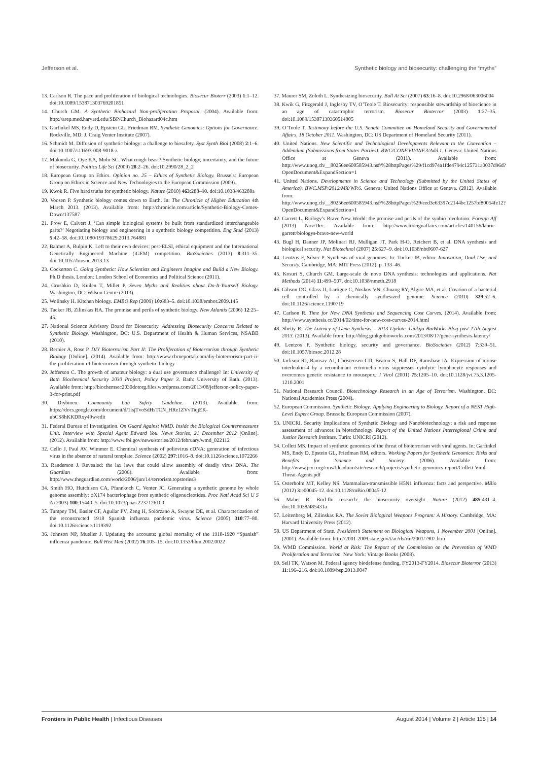Jefferson et al. Synthetic biology and biosecurity: challenging the “myths”
13. Carlson R. The pace and proliferation of biological technologies. Biosecur Bioterr (2003) 1:1–12. doi:10.1089/153871303769201851
14. Church GM. A Synthetic Biohazard Non-proliferation Proposal. (2004). Available from: http://arep.med.harvard.edu/SBP/Church_Biohazard04c.htm
15. Garfinkel MS, Endy D, Epstein GL, Friedman RM. Synthetic Genomics: Options for Governance. Rockville, MD: J. Craig Venter Institute (2007).
16. Schmidt M. Diffusion of synthetic biology: a challenge to biosafety. Syst Synth Biol (2008) 2:1–6. doi:10.1007/s11693-008-9018-z
17. Mukunda G, Oye KA, Mohr SC. What rough beast? Synthetic biology, uncertainty, and the future of biosecurity. Politics Life Sci (2009) 28:2–26. doi:10.2990/28_2_2
18. European Group on Ethics. Opinion no. 25 – Ethics of Synthetic Biology. Brussels: European Group on Ethics in Science and New Technologies to the European Commission (2009).
19. Kwok R. Five hard truths for synthetic biology. Nature (2010) 463:288–90. doi:10.1038/463288a
20. Voosen P. Synthetic biology comes down to Earth. In: The Chronicle of Higher Education 4th March 2013. (2013). Available from: http://chronicle.com/article/Synthetic-Biology-Comes-Down/137587
21. Frow E, Calvert J. ‘Can simple biological systems be built from standardized interchangeable parts?’ Negotiating biology and engineering in a synthetic biology competition. Eng Stud (2013) 5:42–58. doi:10.1080/19378629.2013.764881
22. Balmer A, Bulpin K. Left to their own devices: post-ELSI, ethical equipment and the International Genetically Engineered Machine (iGEM) competition. BioSocieties (2013) 8:311–35. doi:10.1057/biosoc.2013.13
23. Cockerton C. Going Synthetic: How Scientists and Engineers Imagine and Build a New Biology. Ph.D thesis. London: London School of Economics and Political Science (2011).
24. Grushkin D, Kuilen T, Millet P. Seven Myths and Realities about Do-It-Yourself Biology. Washington, DC: Wilson Centre (2013).
25. Wolinsky H. Kitchen biology. EMBO Rep (2009) 10:683–5. doi:10.1038/embor.2009.145
26. Tucker JB, Zilinskas RA. The promise and perils of synthetic biology. New Atlantis (2006) 12:25–45.
27. National Science Advisory Board for Biosecurity. Addressing Biosecurity Concerns Related to Synthetic Biology. Washington, DC: U.S. Department of Health & Human Services, NSABB (2010).
28. Bernier A, Rose P. DIY Bioterrorism Part II: The Proliferation of Bioterrorism through Synthetic Biology [Online]. (2014). Available from: http://www.cbrneportal.com/diy-bioterrorism-part-ii-the-proliferation-of-bioterrorism-through-synthetic-biology
29. Jefferson C. The growth of amateur biology: a dual use governance challenge? In: University of Bath Biochemical Security 2030 Project, Policy Paper 3. Bath: University of Bath. (2013). Available from: http://biochemsec2030dotorg.files.wordpress.com/2013/08/jefferson-policy-paper-3-for-print.pdf
30. Diybioeu. Community Lab Safety Guideline. (2013). Available from: https://docs.google.com/document/d/1isjTvoSdHsTCN_HRe1ZVvTiqjEK-ubCS8hKKDRxy49w/edit
31. Federal Bureau of Investigation. On Guard Against WMD. Inside the Biological Countermeasures Unit. Interview with Special Agent Edward You. News Stories, 21 December 2012 [Online]. (2012). Available from: http://www.fbi.gov/news/stories/2012/february/wmd_022112
32. Cello J, Paul AV, Wimmer E. Chemical synthesis of poliovirus cDNA: generation of infectious virus in the absence of natural template. Science (2002) 297:1016–8. doi:10.1126/science.1072266
33. Randerson J. Revealed: the lax laws that could allow assembly of deadly virus DNA. The Guardian (2006). Available from: http://www.theguardian.com/world/2006/jun/14/terrorism.topstories3
34. Smith HO, Hutchison CA, Pfannkoch C, Venter JC. Generating a synthetic genome by whole genome assembly: φX174 bacteriophage from synthetic oligonucleotides. Proc Natl Acad Sci U S A (2003) 100:15440–5. doi:10.1073/pnas.2237126100
35. Tumpey TM, Basler CF, Aguilar PV, Zeng H, Solórzano A, Swayne DE, et al. Characterization of the reconstructed 1918 Spanish influenza pandemic virus. Science (2005) 310:77–80. doi:10.1126/science.1119392
36. Johnson NP, Mueller J. Updating the accounts: global mortality of the 1918-1920 “Spanish” influenza pandemic. Bull Hist Med (2002) 76:105–15. doi:10.1353/bhm.2002.0022
37. Maurer SM, Zoloth L. Synthesizing biosecurity. Bull At Sci (2007) 63:16–8. doi:10.2968/063006004
38. Kwik G, Fitzgerald J, Inglesby TV, O’Toole T. Biosecurity: responsible stewardship of bioscience in an age of catastrophic terrorism. Biosecur Bioterror (2003) 1:27–35. doi:10.1089/15387130360514805
39. O’Toole T. Testimony before the U.S. Senate Committee on Homeland Security and Governmental Affairs, 18 October 2011. Washington, DC: US Department of Homeland Security (2011).
40. United Nations. New Scientific and Technological Developments Relevant to the Convention – Addendum (Submissions from States Parties). BWC/CONF.VII/INF.3/Add.1. Geneva: United Nations Office at Geneva (2011). Available from: http://www.unog.ch/__80256ee600585943.nsf/%28httpPages%29/f1cd974a1fde4794c125731a0037d96d?OpenDocument&ExpandSection=1
41. United Nations. Developments in Science and Technology (Submitted by the United States of America). BWC.MSP/2012/MX/WP.6. Geneva: United Nations Office at Geneva. (2012). Available from: http://www.unog.ch/__80256ee600585943.nsf/%28httpPages%29/eed3e63397c2144bc1257bf80054fe12?OpenDocument&ExpandSection=1
42. Garrett L. Biology’s Brave New World: the promise and perils of the synbio revolution. Foreign Aff (2013) Nov/Dec. Available from: http://www.foreignaffairs.com/articles/140156/laurie-garrett/biologys-brave-new-world
43. Bugl H, Danner JP, Molinari RJ, Mulligan JT, Park H-O, Reichert B, et al. DNA synthesis and biological security. Nat Biotechnol (2007) 25:627–9. doi:10.1038/nbt0607-627
44. Lentzos F, Silver P. Synthesis of viral genomes. In: Tucker JB, editor. Innovation, Dual Use, and Security. Cambridge, MA: MIT Press (2012). p. 133–46.
45. Kosuri S, Church GM. Large-scale de novo DNA synthesis: technologies and applications. Nat Methods (2014) 11:499–507. doi:10.1038/nmeth.2918
46. Gibson DG, Glass JI, Lartigue C, Noskov VN, Chuang RY, Algire MA, et al. Creation of a bacterial cell controlled by a chemically synthesized genome. Science (2010) 329:52–6. doi:10.1126/science.1190719
47. Carlson R. Time for New DNA Synthesis and Sequencing Cost Curves. (2014). Available from: http://www.synthesis.cc/2014/02/time-for-new-cost-curves-2014.html
48. Shetty R. The Latency of Gene Synthesis – 2013 Update. Ginkgo BioWorks Blog post 17th August 2013. (2013). Available from: http://blog.ginkgobioworks.com/2013/08/17/gene-synthesis-latency/
49. Lentzos F. Synthetic biology, security and governance. BioSocieties (2012) 7:339–51. doi:10.1057/biosoc.2012.28
50. Jackson RJ, Ramsay AJ, Christensen CD, Beaton S, Hall DF, Ramshaw IA. Expression of mouse interleukin-4 by a recombinant ectromelia virus suppresses cytolytic lymphocyte responses and overcomes genetic resistance to mousepox. J Virol (2001) 75:1205–10. doi:10.1128/jvi.75.3.1205-1210.2001
51. National Research Council. Biotechnology Research in an Age of Terrorism. Washington, DC: National Academies Press (2004).
52. European Commission. Synthetic Biology: Applying Engineering to Biology. Report of a NEST High-Level Expert Group. Brussels: European Commission (2007).
53. UNICRI. Security Implications of Synthetic Biology and Nanobiotechnology: a risk and response assessment of advances in biotechnology. Report of the United Nations Interregional Crime and Justice Research Institute. Turin: UNICRI (2012).
54. Collett MS. Impact of synthetic genomics of the threat of bioterrorism with viral agents. In: Garfinkel MS, Endy D, Epstein GL, Friedman RM, editors. Working Papers for Synthetic Genomics: Risks and Benefits for Science and Society. (2006). Available from: http://www.jcvi.org/cms/fileadmin/site/research/projects/synthetic-genomics-report/Collett-Viral-Threat-Agents.pdf
55. Osterholm MT, Kelley NS. Mammalian-transmissible H5N1 influenza: facts and perspective. MBio (2012) 3:e00045-12. doi:10.1128/mBio.00045-12
56. Maher B. Bird-flu research: the biosecurity oversight. Nature (2012) 485:431–4. doi:10.1038/485431a
57. Leitenberg M, Zilinskas RA. The Soviet Biological Weapons Program: A History. Cambridge, MA: Harvard University Press (2012).
58. US Department of State. President’s Statement on Biological Weapons, 1 November 2001 [Online]. (2001). Available from: http://2001-2009.state.gov/t/ac/rls/rm/2001/7907.htm
59. WMD Commission. World at Risk: The Report of the Commission on the Prevention of WMD Proliferation and Terrorism. New York: Vintage Books (2008).
60. Sell TK, Watson M. Federal agency biodefense funding, FY2013-FY2014. Biosecur Bioterror (2013) 11:196–216. doi:10.1089/bsp.2013.0047
Frontiers in Public Health | Infectious Diseases August 2014 | Volume 2 | Article 115 | 14